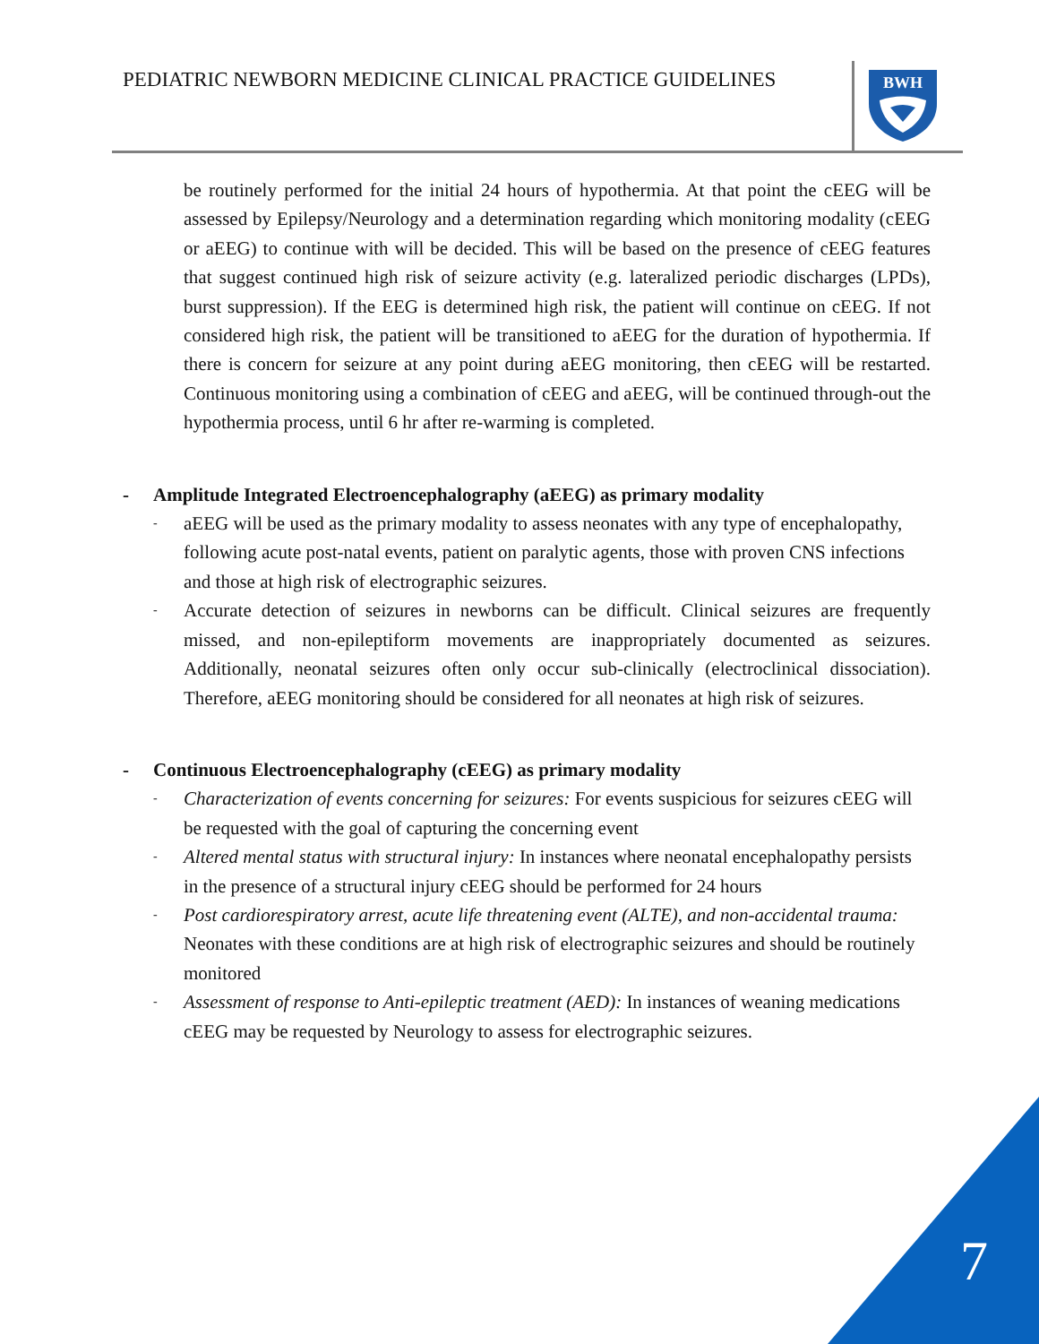PEDIATRIC NEWBORN MEDICINE CLINICAL PRACTICE GUIDELINES
BWH
be routinely performed for the initial 24 hours of hypothermia. At that point the cEEG will be assessed by Epilepsy/Neurology and a determination regarding which monitoring modality (cEEG or aEEG) to continue with will be decided. This will be based on the presence of cEEG features that suggest continued high risk of seizure activity (e.g. lateralized periodic discharges (LPDs), burst suppression). If the EEG is determined high risk, the patient will continue on cEEG. If not considered high risk, the patient will be transitioned to aEEG for the duration of hypothermia. If there is concern for seizure at any point during aEEG monitoring, then cEEG will be restarted. Continuous monitoring using a combination of cEEG and aEEG, will be continued through-out the hypothermia process, until 6 hr after re-warming is completed.
- Amplitude Integrated Electroencephalography (aEEG) as primary modality
-
aEEG will be used as the primary modality to assess neonates with any type of encephalopathy, following acute post-natal events, patient on paralytic agents, those with proven CNS infections and those at high risk of electrographic seizures.
-
Accurate detection of seizures in newborns can be difficult. Clinical seizures are frequently missed, and non-epileptiform movements are inappropriately documented as seizures. Additionally, neonatal seizures often only occur sub-clinically (electroclinical dissociation). Therefore, aEEG monitoring should be considered for all neonates at high risk of seizures.
- Continuous Electroencephalography (cEEG) as primary modality
-
Characterization of events concerning for seizures: For events suspicious for seizures cEEG will be requested with the goal of capturing the concerning event
-
Altered mental status with structural injury: In instances where neonatal encephalopathy persists in the presence of a structural injury cEEG should be performed for 24 hours
-
Post cardiorespiratory arrest, acute life threatening event (ALTE), and non-accidental trauma: Neonates with these conditions are at high risk of electrographic seizures and should be routinely monitored
-
Assessment of response to Anti-epileptic treatment (AED): In instances of weaning medications cEEG may be requested by Neurology to assess for electrographic seizures.
7